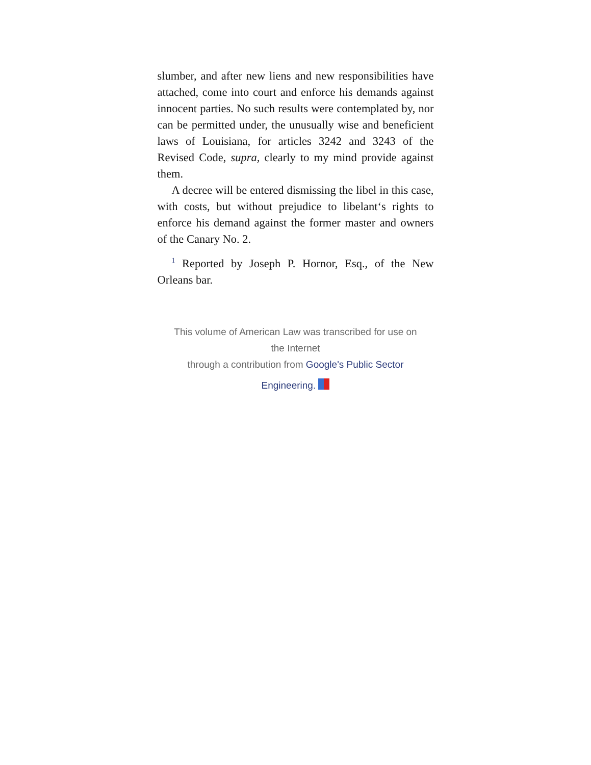slumber, and after new liens and new responsibilities have attached, come into court and enforce his demands against innocent parties. No such results were contemplated by, nor can be permitted under, the unusually wise and beneficient laws of Louisiana, for articles 3242 and 3243 of the Revised Code, supra, clearly to my mind provide against them.
A decree will be entered dismissing the libel in this case, with costs, but without prejudice to libelant‘s rights to enforce his demand against the former master and owners of the Canary No. 2.
<sup>1</sup> Reported by Joseph P. Hornor, Esq., of the New Orleans bar.
This volume of American Law was transcribed for use on the Internet
through a contribution from Google's Public Sector
Engineering.